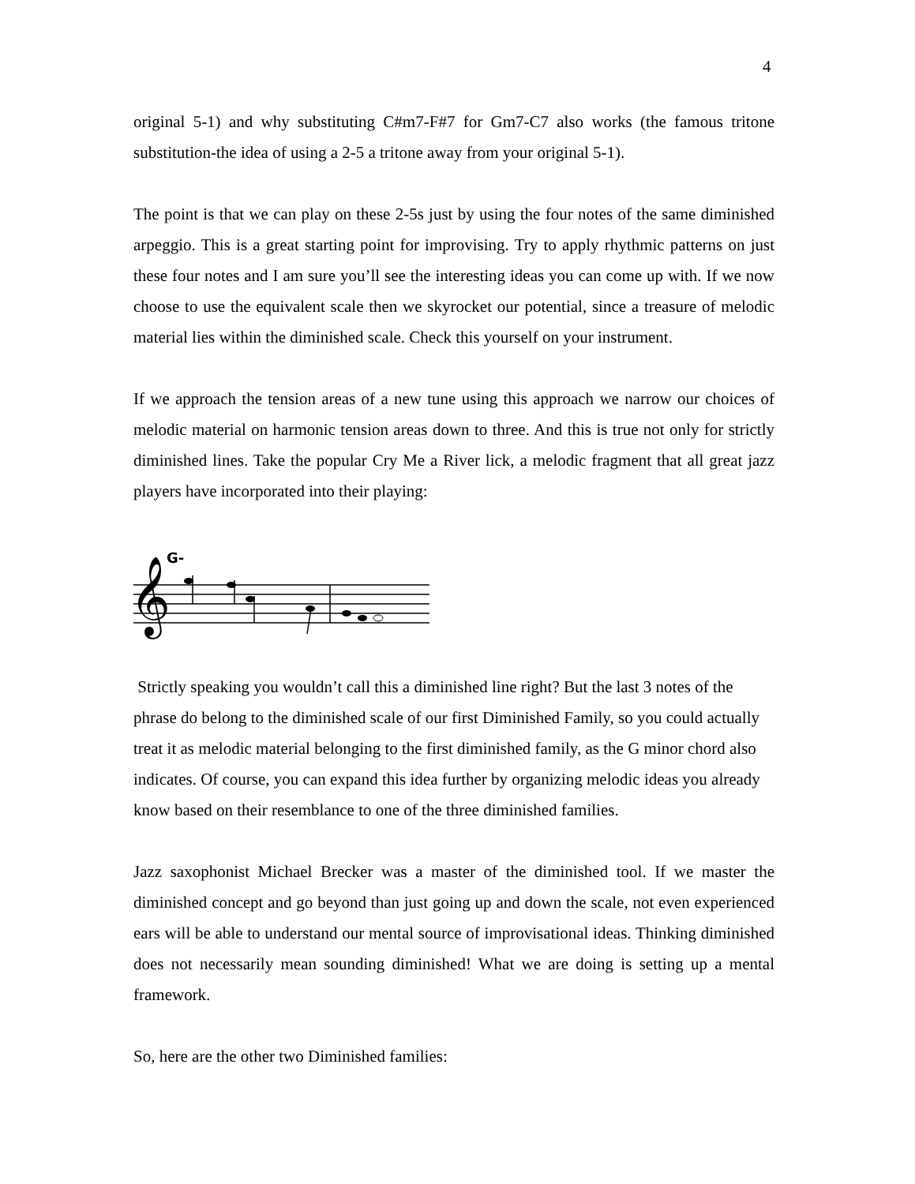4
original 5-1) and why substituting C#m7-F#7 for Gm7-C7 also works (the famous tritone substitution-the idea of using a 2-5 a tritone away from your original 5-1).
The point is that we can play on these 2-5s just by using the four notes of the same diminished arpeggio. This is a great starting point for improvising. Try to apply rhythmic patterns on just these four notes and I am sure you’ll see the interesting ideas you can come up with. If we now choose to use the equivalent scale then we skyrocket our potential, since a treasure of melodic material lies within the diminished scale. Check this yourself on your instrument.
If we approach the tension areas of a new tune using this approach we narrow our choices of melodic material on harmonic tension areas down to three. And this is true not only for strictly diminished lines. Take the popular Cry Me a River lick, a melodic fragment that all great jazz players have incorporated into their playing:
G-
𝄞
Strictly speaking you wouldn’t call this a diminished line right? But the last 3 notes of the phrase do belong to the diminished scale of our first Diminished Family, so you could actually treat it as melodic material belonging to the first diminished family, as the G minor chord also indicates. Of course, you can expand this idea further by organizing melodic ideas you already know based on their resemblance to one of the three diminished families.
Jazz saxophonist Michael Brecker was a master of the diminished tool. If we master the diminished concept and go beyond than just going up and down the scale, not even experienced ears will be able to understand our mental source of improvisational ideas. Thinking diminished does not necessarily mean sounding diminished! What we are doing is setting up a mental framework.
So, here are the other two Diminished families: